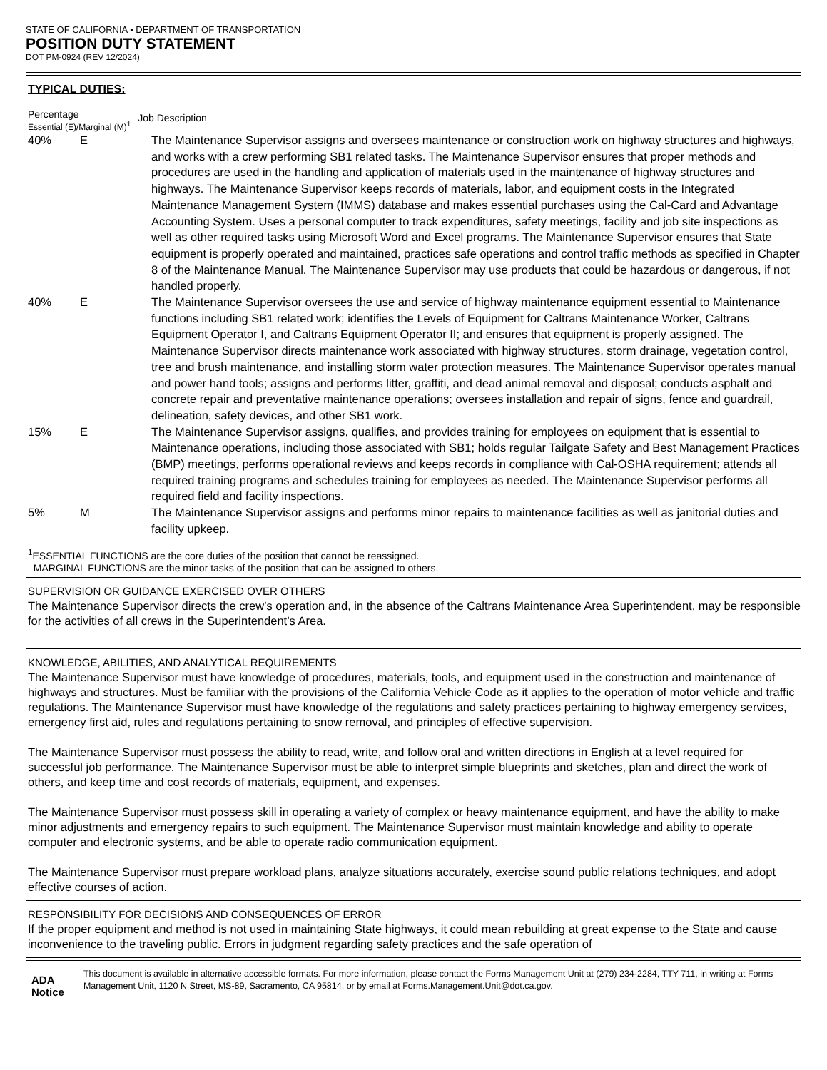STATE OF CALIFORNIA • DEPARTMENT OF TRANSPORTATION
POSITION DUTY STATEMENT
DOT PM-0924 (REV 12/2024)
TYPICAL DUTIES:
Percentage
Essential (E)/Marginal (M)<sup>1</sup>
Job Description
40% E The Maintenance Supervisor assigns and oversees maintenance or construction work on highway structures and highways, and works with a crew performing SB1 related tasks. The Maintenance Supervisor ensures that proper methods and procedures are used in the handling and application of materials used in the maintenance of highway structures and highways. The Maintenance Supervisor keeps records of materials, labor, and equipment costs in the Integrated Maintenance Management System (IMMS) database and makes essential purchases using the Cal-Card and Advantage Accounting System. Uses a personal computer to track expenditures, safety meetings, facility and job site inspections as well as other required tasks using Microsoft Word and Excel programs. The Maintenance Supervisor ensures that State equipment is properly operated and maintained, practices safe operations and control traffic methods as specified in Chapter 8 of the Maintenance Manual. The Maintenance Supervisor may use products that could be hazardous or dangerous, if not handled properly.
40% E The Maintenance Supervisor oversees the use and service of highway maintenance equipment essential to Maintenance functions including SB1 related work; identifies the Levels of Equipment for Caltrans Maintenance Worker, Caltrans Equipment Operator I, and Caltrans Equipment Operator II; and ensures that equipment is properly assigned. The Maintenance Supervisor directs maintenance work associated with highway structures, storm drainage, vegetation control, tree and brush maintenance, and installing storm water protection measures. The Maintenance Supervisor operates manual and power hand tools; assigns and performs litter, graffiti, and dead animal removal and disposal; conducts asphalt and concrete repair and preventative maintenance operations; oversees installation and repair of signs, fence and guardrail, delineation, safety devices, and other SB1 work.
15% E The Maintenance Supervisor assigns, qualifies, and provides training for employees on equipment that is essential to Maintenance operations, including those associated with SB1; holds regular Tailgate Safety and Best Management Practices (BMP) meetings, performs operational reviews and keeps records in compliance with Cal-OSHA requirement; attends all required training programs and schedules training for employees as needed. The Maintenance Supervisor performs all required field and facility inspections.
5% M The Maintenance Supervisor assigns and performs minor repairs to maintenance facilities as well as janitorial duties and facility upkeep.
<sup>1</sup> ESSENTIAL FUNCTIONS are the core duties of the position that cannot be reassigned.
MARGINAL FUNCTIONS are the minor tasks of the position that can be assigned to others.
SUPERVISION OR GUIDANCE EXERCISED OVER OTHERS
The Maintenance Supervisor directs the crew’s operation and, in the absence of the Caltrans Maintenance Area Superintendent, may be responsible for the activities of all crews in the Superintendent’s Area.
KNOWLEDGE, ABILITIES, AND ANALYTICAL REQUIREMENTS
The Maintenance Supervisor must have knowledge of procedures, materials, tools, and equipment used in the construction and maintenance of highways and structures. Must be familiar with the provisions of the California Vehicle Code as it applies to the operation of motor vehicle and traffic regulations. The Maintenance Supervisor must have knowledge of the regulations and safety practices pertaining to highway emergency services, emergency first aid, rules and regulations pertaining to snow removal, and principles of effective supervision.
The Maintenance Supervisor must possess the ability to read, write, and follow oral and written directions in English at a level required for successful job performance. The Maintenance Supervisor must be able to interpret simple blueprints and sketches, plan and direct the work of others, and keep time and cost records of materials, equipment, and expenses.
The Maintenance Supervisor must possess skill in operating a variety of complex or heavy maintenance equipment, and have the ability to make minor adjustments and emergency repairs to such equipment. The Maintenance Supervisor must maintain knowledge and ability to operate computer and electronic systems, and be able to operate radio communication equipment.
The Maintenance Supervisor must prepare workload plans, analyze situations accurately, exercise sound public relations techniques, and adopt effective courses of action.
RESPONSIBILITY FOR DECISIONS AND CONSEQUENCES OF ERROR
If the proper equipment and method is not used in maintaining State highways, it could mean rebuilding at great expense to the State and cause inconvenience to the traveling public. Errors in judgment regarding safety practices and the safe operation of
ADA Notice
This document is available in alternative accessible formats. For more information, please contact the Forms Management Unit at (279) 234-2284, TTY 711, in writing at Forms Management Unit, 1120 N Street, MS-89, Sacramento, CA 95814, or by email at Forms.Management.Unit@dot.ca.gov.